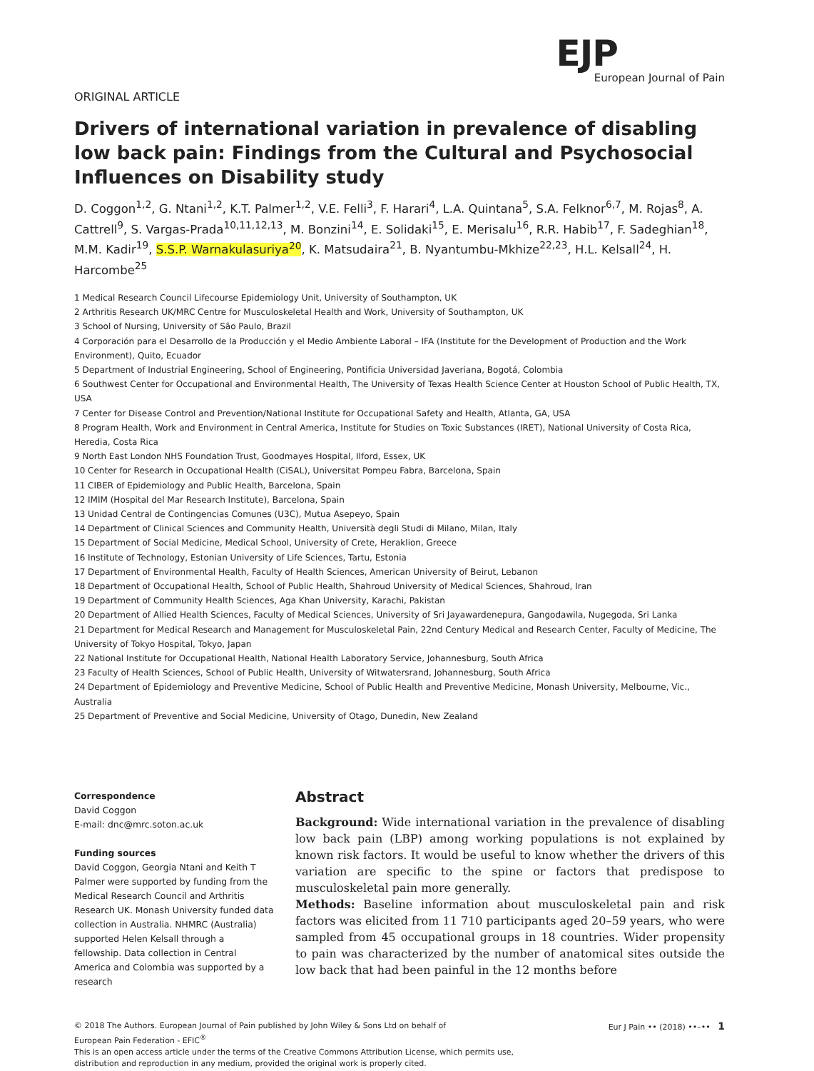EJP
European Journal of Pain
ORIGINAL ARTICLE
Drivers of international variation in prevalence of disabling low back pain: Findings from the Cultural and Psychosocial Influences on Disability study
D. Coggon<sup>1,2</sup>, G. Ntani<sup>1,2</sup>, K.T. Palmer<sup>1,2</sup>, V.E. Felli<sup>3</sup>, F. Harari<sup>4</sup>, L.A. Quintana<sup>5</sup>, S.A. Felknor<sup>6,7</sup>, M. Rojas<sup>8</sup>, A. Cattrell<sup>9</sup>, S. Vargas-Prada<sup>10,11,12,13</sup>, M. Bonzini<sup>14</sup>, E. Solidaki<sup>15</sup>, E. Merisalu<sup>16</sup>, R.R. Habib<sup>17</sup>, F. Sadeghian<sup>18</sup>, M.M. Kadir<sup>19</sup>, S.S.P. Warnakulasuriya<sup>20</sup>, K. Matsudaira<sup>21</sup>, B. Nyantumbu-Mkhize<sup>22,23</sup>, H.L. Kelsall<sup>24</sup>, H. Harcombe<sup>25</sup>
1 Medical Research Council Lifecourse Epidemiology Unit, University of Southampton, UK
2 Arthritis Research UK/MRC Centre for Musculoskeletal Health and Work, University of Southampton, UK
3 School of Nursing, University of São Paulo, Brazil
4 Corporación para el Desarrollo de la Producción y el Medio Ambiente Laboral – IFA (Institute for the Development of Production and the Work Environment), Quito, Ecuador
5 Department of Industrial Engineering, School of Engineering, Pontificia Universidad Javeriana, Bogotá, Colombia
6 Southwest Center for Occupational and Environmental Health, The University of Texas Health Science Center at Houston School of Public Health, TX, USA
7 Center for Disease Control and Prevention/National Institute for Occupational Safety and Health, Atlanta, GA, USA
8 Program Health, Work and Environment in Central America, Institute for Studies on Toxic Substances (IRET), National University of Costa Rica, Heredia, Costa Rica
9 North East London NHS Foundation Trust, Goodmayes Hospital, Ilford, Essex, UK
10 Center for Research in Occupational Health (CiSAL), Universitat Pompeu Fabra, Barcelona, Spain
11 CIBER of Epidemiology and Public Health, Barcelona, Spain
12 IMIM (Hospital del Mar Research Institute), Barcelona, Spain
13 Unidad Central de Contingencias Comunes (U3C), Mutua Asepeyo, Spain
14 Department of Clinical Sciences and Community Health, Università degli Studi di Milano, Milan, Italy
15 Department of Social Medicine, Medical School, University of Crete, Heraklion, Greece
16 Institute of Technology, Estonian University of Life Sciences, Tartu, Estonia
17 Department of Environmental Health, Faculty of Health Sciences, American University of Beirut, Lebanon
18 Department of Occupational Health, School of Public Health, Shahroud University of Medical Sciences, Shahroud, Iran
19 Department of Community Health Sciences, Aga Khan University, Karachi, Pakistan
20 Department of Allied Health Sciences, Faculty of Medical Sciences, University of Sri Jayawardenepura, Gangodawila, Nugegoda, Sri Lanka
21 Department for Medical Research and Management for Musculoskeletal Pain, 22nd Century Medical and Research Center, Faculty of Medicine, The University of Tokyo Hospital, Tokyo, Japan
22 National Institute for Occupational Health, National Health Laboratory Service, Johannesburg, South Africa
23 Faculty of Health Sciences, School of Public Health, University of Witwatersrand, Johannesburg, South Africa
24 Department of Epidemiology and Preventive Medicine, School of Public Health and Preventive Medicine, Monash University, Melbourne, Vic., Australia
25 Department of Preventive and Social Medicine, University of Otago, Dunedin, New Zealand
Correspondence
David Coggon
E-mail: dnc@mrc.soton.ac.uk
Funding sources
David Coggon, Georgia Ntani and Keith T Palmer were supported by funding from the Medical Research Council and Arthritis Research UK. Monash University funded data collection in Australia. NHMRC (Australia) supported Helen Kelsall through a fellowship. Data collection in Central America and Colombia was supported by a research
Abstract
Background: Wide international variation in the prevalence of disabling low back pain (LBP) among working populations is not explained by known risk factors. It would be useful to know whether the drivers of this variation are specific to the spine or factors that predispose to musculoskeletal pain more generally.
Methods: Baseline information about musculoskeletal pain and risk factors was elicited from 11 710 participants aged 20–59 years, who were sampled from 45 occupational groups in 18 countries. Wider propensity to pain was characterized by the number of anatomical sites outside the low back that had been painful in the 12 months before
© 2018 The Authors. European Journal of Pain published by John Wiley & Sons Ltd on behalf of
European Pain Federation - EFIC<sup>®</sup>
This is an open access article under the terms of the Creative Commons Attribution License, which permits use,
distribution and reproduction in any medium, provided the original work is properly cited.
Eur J Pain •• (2018) ••–•• 1